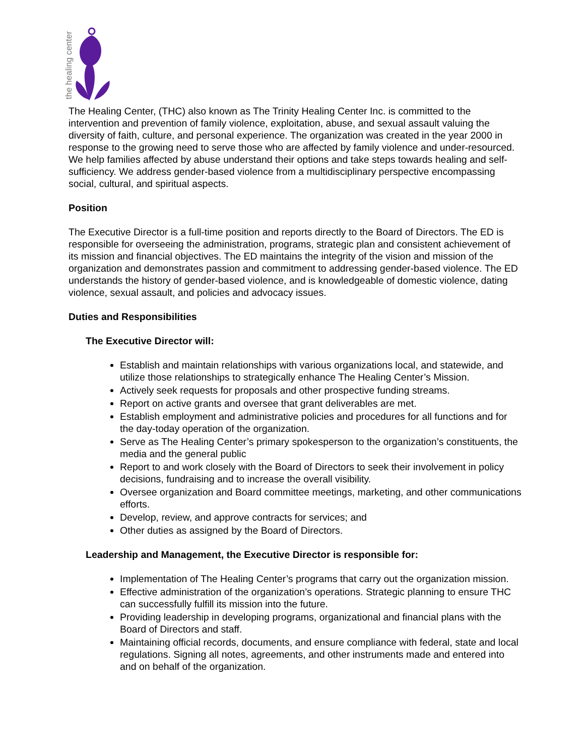the healing center
The Healing Center, (THC) also known as The Trinity Healing Center Inc. is committed to the intervention and prevention of family violence, exploitation, abuse, and sexual assault valuing the diversity of faith, culture, and personal experience. The organization was created in the year 2000 in response to the growing need to serve those who are affected by family violence and under-resourced. We help families affected by abuse understand their options and take steps towards healing and self-sufficiency. We address gender-based violence from a multidisciplinary perspective encompassing social, cultural, and spiritual aspects.
Position
The Executive Director is a full-time position and reports directly to the Board of Directors. The ED is responsible for overseeing the administration, programs, strategic plan and consistent achievement of its mission and financial objectives. The ED maintains the integrity of the vision and mission of the organization and demonstrates passion and commitment to addressing gender-based violence. The ED understands the history of gender-based violence, and is knowledgeable of domestic violence, dating violence, sexual assault, and policies and advocacy issues.
Duties and Responsibilities
The Executive Director will:
Establish and maintain relationships with various organizations local, and statewide, and utilize those relationships to strategically enhance The Healing Center’s Mission.
Actively seek requests for proposals and other prospective funding streams.
Report on active grants and oversee that grant deliverables are met.
Establish employment and administrative policies and procedures for all functions and for the day-today operation of the organization.
Serve as The Healing Center’s primary spokesperson to the organization’s constituents, the media and the general public
Report to and work closely with the Board of Directors to seek their involvement in policy decisions, fundraising and to increase the overall visibility.
Oversee organization and Board committee meetings, marketing, and other communications efforts.
Develop, review, and approve contracts for services; and
Other duties as assigned by the Board of Directors.
Leadership and Management, the Executive Director is responsible for:
Implementation of The Healing Center’s programs that carry out the organization mission.
Effective administration of the organization’s operations. Strategic planning to ensure THC can successfully fulfill its mission into the future.
Providing leadership in developing programs, organizational and financial plans with the Board of Directors and staff.
Maintaining official records, documents, and ensure compliance with federal, state and local regulations. Signing all notes, agreements, and other instruments made and entered into and on behalf of the organization.